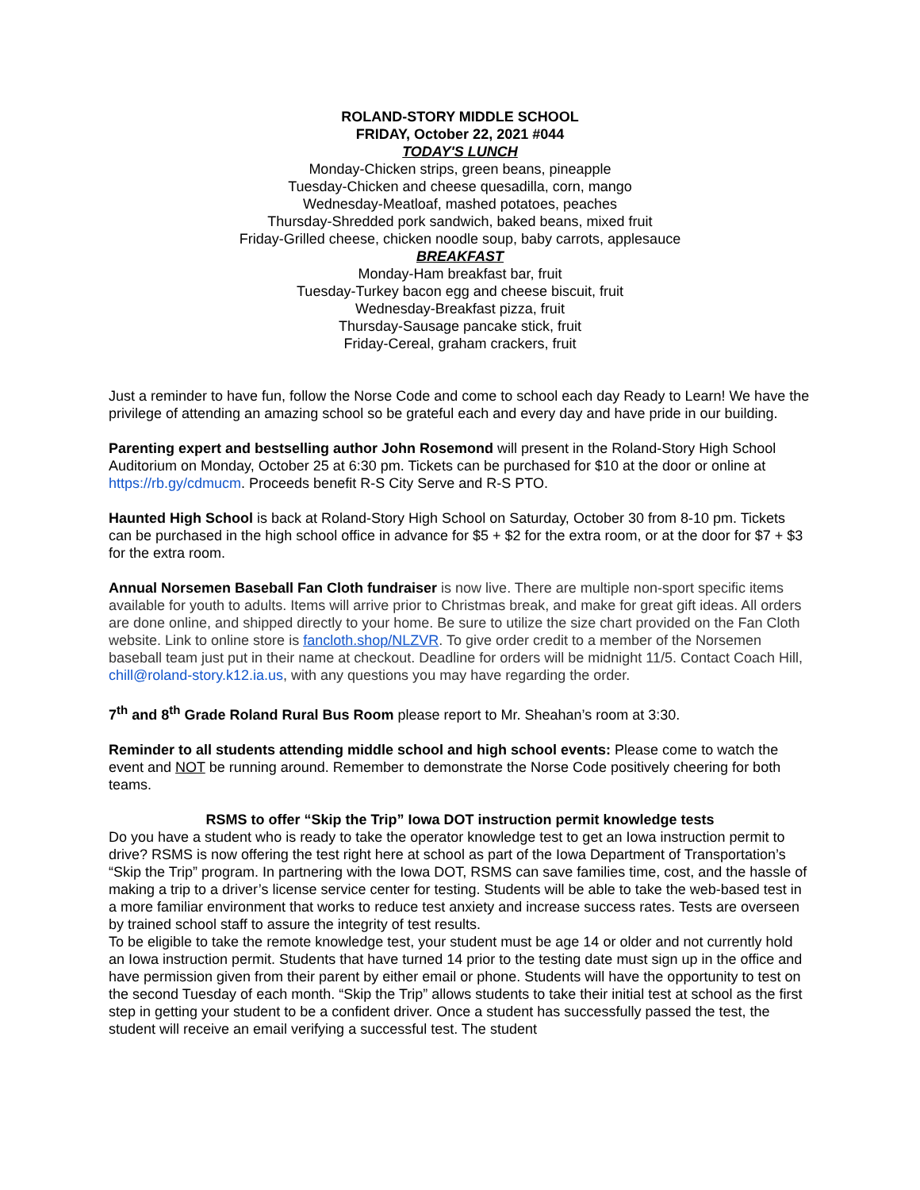ROLAND-STORY MIDDLE SCHOOL
FRIDAY, October 22, 2021 #044
TODAY'S LUNCH
Monday-Chicken strips, green beans, pineapple
Tuesday-Chicken and cheese quesadilla, corn, mango
Wednesday-Meatloaf, mashed potatoes, peaches
Thursday-Shredded pork sandwich, baked beans, mixed fruit
Friday-Grilled cheese, chicken noodle soup, baby carrots, applesauce
BREAKFAST
Monday-Ham breakfast bar, fruit
Tuesday-Turkey bacon egg and cheese biscuit, fruit
Wednesday-Breakfast pizza, fruit
Thursday-Sausage pancake stick, fruit
Friday-Cereal, graham crackers, fruit
Just a reminder to have fun, follow the Norse Code and come to school each day Ready to Learn! We have the privilege of attending an amazing school so be grateful each and every day and have pride in our building.
Parenting expert and bestselling author John Rosemond will present in the Roland-Story High School Auditorium on Monday, October 25 at 6:30 pm. Tickets can be purchased for $10 at the door or online at https://rb.gy/cdmucm. Proceeds benefit R-S City Serve and R-S PTO.
Haunted High School is back at Roland-Story High School on Saturday, October 30 from 8-10 pm. Tickets can be purchased in the high school office in advance for $5 + $2 for the extra room, or at the door for $7 + $3 for the extra room.
Annual Norsemen Baseball Fan Cloth fundraiser is now live. There are multiple non-sport specific items available for youth to adults. Items will arrive prior to Christmas break, and make for great gift ideas. All orders are done online, and shipped directly to your home. Be sure to utilize the size chart provided on the Fan Cloth website. Link to online store is fancloth.shop/NLZVR. To give order credit to a member of the Norsemen baseball team just put in their name at checkout. Deadline for orders will be midnight 11/5. Contact Coach Hill, chill@roland-story.k12.ia.us, with any questions you may have regarding the order.
7<sup>th</sup> and 8<sup>th</sup> Grade Roland Rural Bus Room please report to Mr. Sheahan’s room at 3:30.
Reminder to all students attending middle school and high school events: Please come to watch the event and NOT be running around. Remember to demonstrate the Norse Code positively cheering for both teams.
RSMS to offer “Skip the Trip” Iowa DOT instruction permit knowledge tests
Do you have a student who is ready to take the operator knowledge test to get an Iowa instruction permit to drive? RSMS is now offering the test right here at school as part of the Iowa Department of Transportation’s “Skip the Trip” program. In partnering with the Iowa DOT, RSMS can save families time, cost, and the hassle of making a trip to a driver’s license service center for testing. Students will be able to take the web-based test in a more familiar environment that works to reduce test anxiety and increase success rates. Tests are overseen by trained school staff to assure the integrity of test results.
To be eligible to take the remote knowledge test, your student must be age 14 or older and not currently hold an Iowa instruction permit. Students that have turned 14 prior to the testing date must sign up in the office and have permission given from their parent by either email or phone. Students will have the opportunity to test on the second Tuesday of each month. “Skip the Trip” allows students to take their initial test at school as the first step in getting your student to be a confident driver. Once a student has successfully passed the test, the student will receive an email verifying a successful test. The student